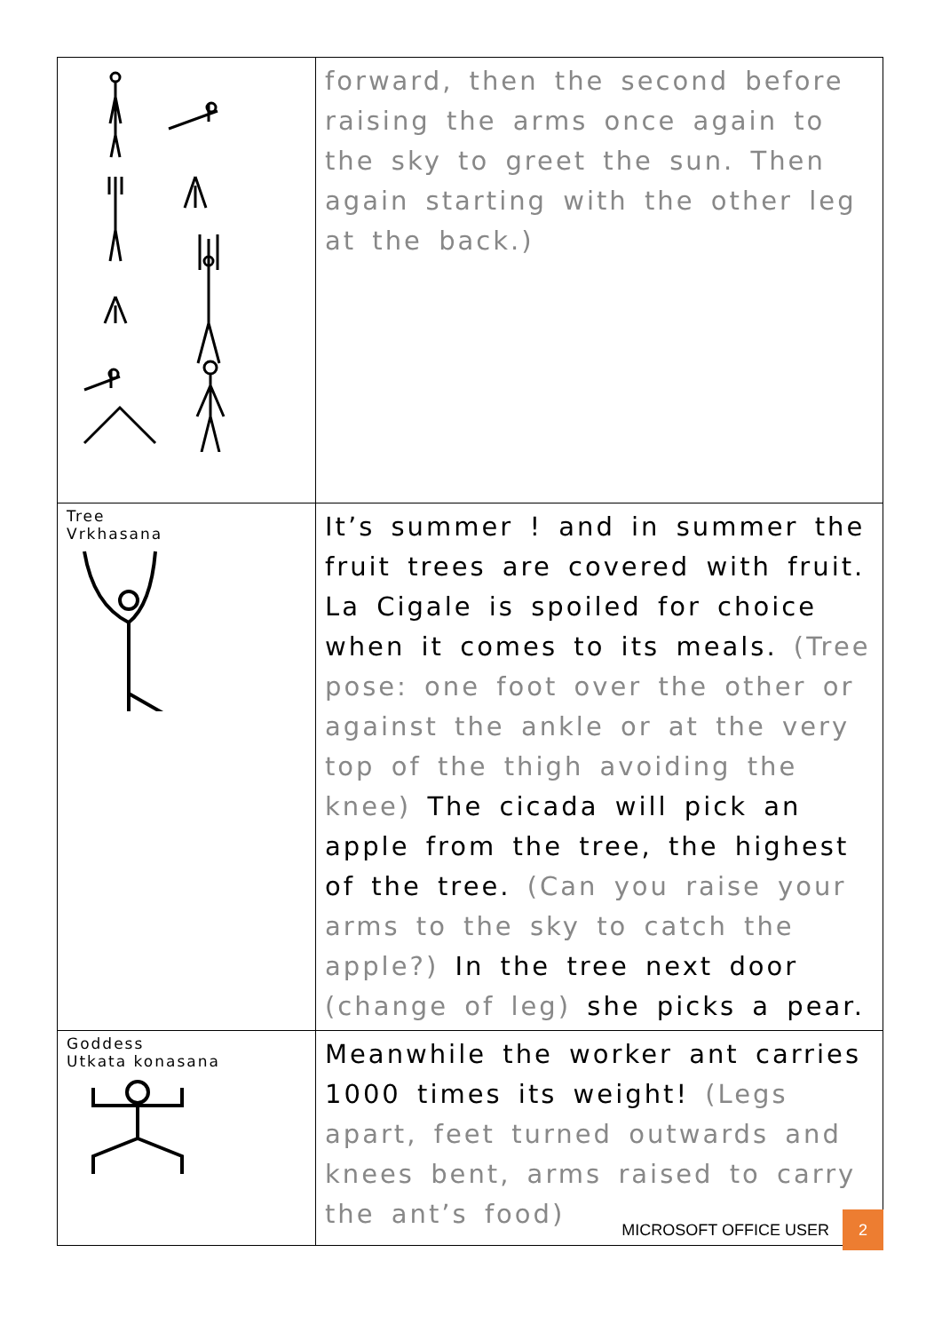| | forward, then the second before raising the arms once again to the sky to greet the sun. Then again starting with the other leg at the back.) |
| Tree Vrkhasana | It’s summer ! and in summer the fruit trees are covered with fruit. La Cigale is spoiled for choice when it comes to its meals. (Tree pose: one foot over the other or against the ankle or at the very top of the thigh avoiding the knee) The cicada will pick an apple from the tree, the highest of the tree. (Can you raise your arms to the sky to catch the apple?) In the tree next door (change of leg) she picks a pear. |
| Goddess Utkata konasana | Meanwhile the worker ant carries 1000 times its weight! (Legs apart, feet turned outwards and knees bent, arms raised to carry the ant’s food) |
MICROSOFT OFFICE USER 2